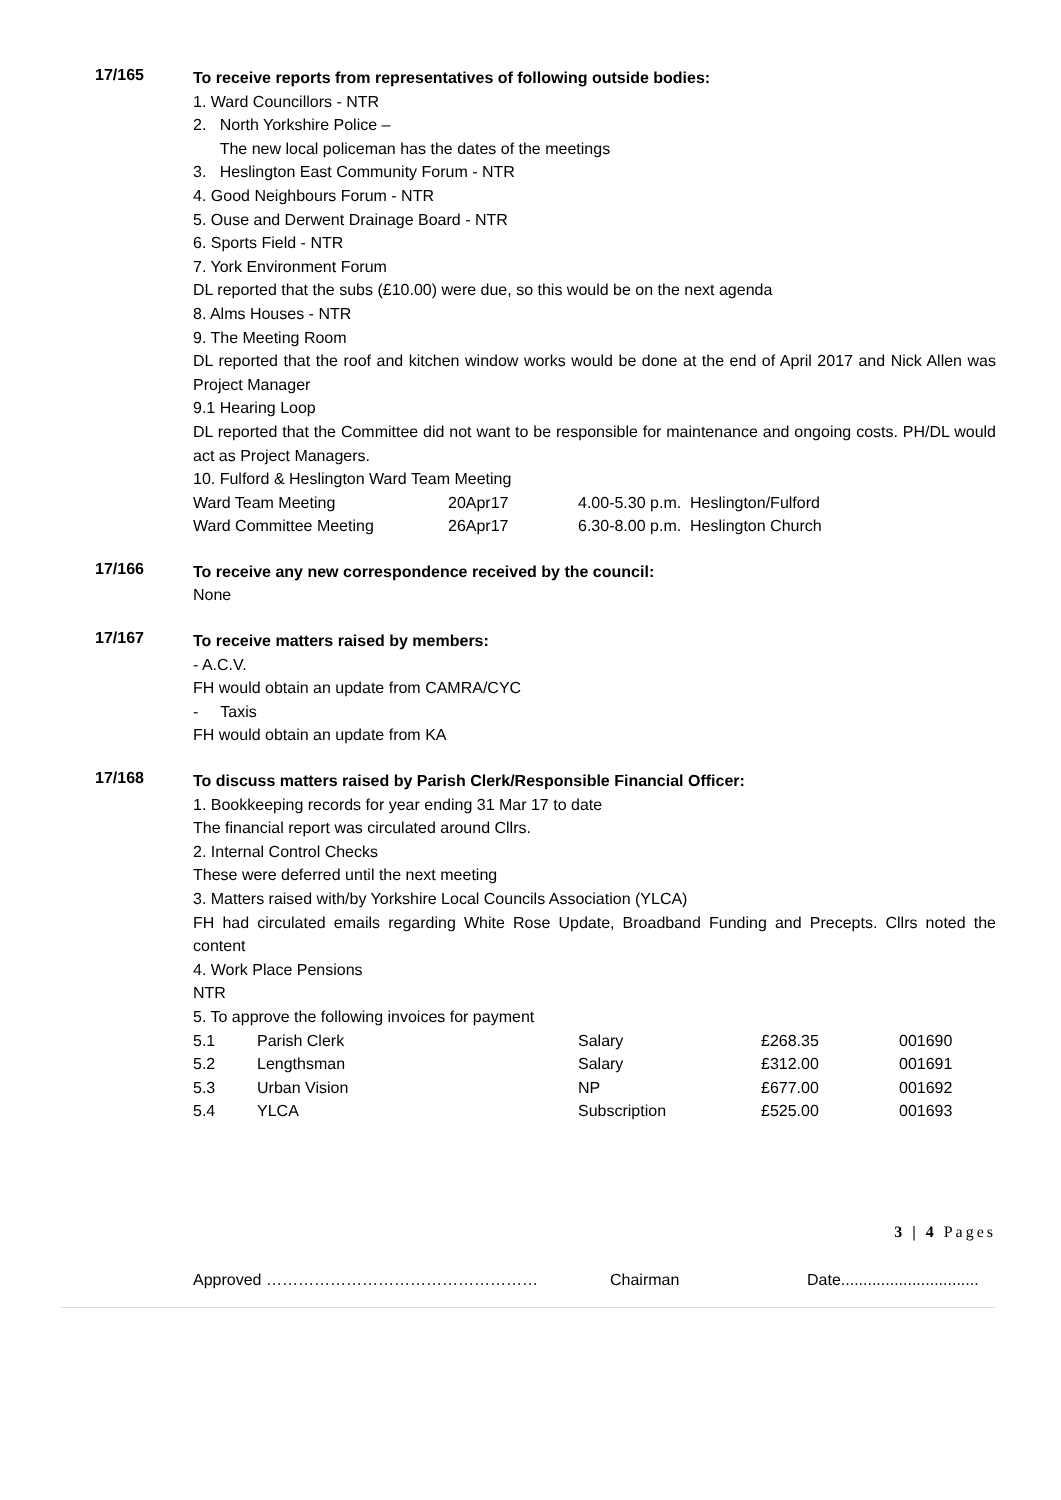17/165
To receive reports from representatives of following outside bodies:
1. Ward Councillors - NTR
2. North Yorkshire Police –
The new local policeman has the dates of the meetings
3. Heslington East Community Forum - NTR
4. Good Neighbours Forum - NTR
5. Ouse and Derwent Drainage Board - NTR
6. Sports Field - NTR
7. York Environment Forum
DL reported that the subs (£10.00) were due, so this would be on the next agenda
8. Alms Houses - NTR
9. The Meeting Room
DL reported that the roof and kitchen window works would be done at the end of April 2017 and Nick Allen was Project Manager
9.1 Hearing Loop
DL reported that the Committee did not want to be responsible for maintenance and ongoing costs. PH/DL would act as Project Managers.
10. Fulford & Heslington Ward Team Meeting
| Ward Team Meeting | 20Apr17 | 4.00-5.30 p.m. Heslington/Fulford |
| Ward Committee Meeting | 26Apr17 | 6.30-8.00 p.m. Heslington Church |
17/166
To receive any new correspondence received by the council:
None
17/167
To receive matters raised by members:
- A.C.V.
FH would obtain an update from CAMRA/CYC
- Taxis
FH would obtain an update from KA
17/168
To discuss matters raised by Parish Clerk/Responsible Financial Officer:
1. Bookkeeping records for year ending 31 Mar 17 to date
The financial report was circulated around Cllrs.
2. Internal Control Checks
These were deferred until the next meeting
3. Matters raised with/by Yorkshire Local Councils Association (YLCA)
FH had circulated emails regarding White Rose Update, Broadband Funding and Precepts. Cllrs noted the content
4. Work Place Pensions
NTR
5. To approve the following invoices for payment
| 5.1 | Parish Clerk | Salary | £268.35 | 001690 |
| 5.2 | Lengthsman | Salary | £312.00 | 001691 |
| 5.3 | Urban Vision | NP | £677.00 | 001692 |
| 5.4 | YLCA | Subscription | £525.00 | 001693 |
3 | 4 Pages
Approved …………………………………………… Chairman Date...............................